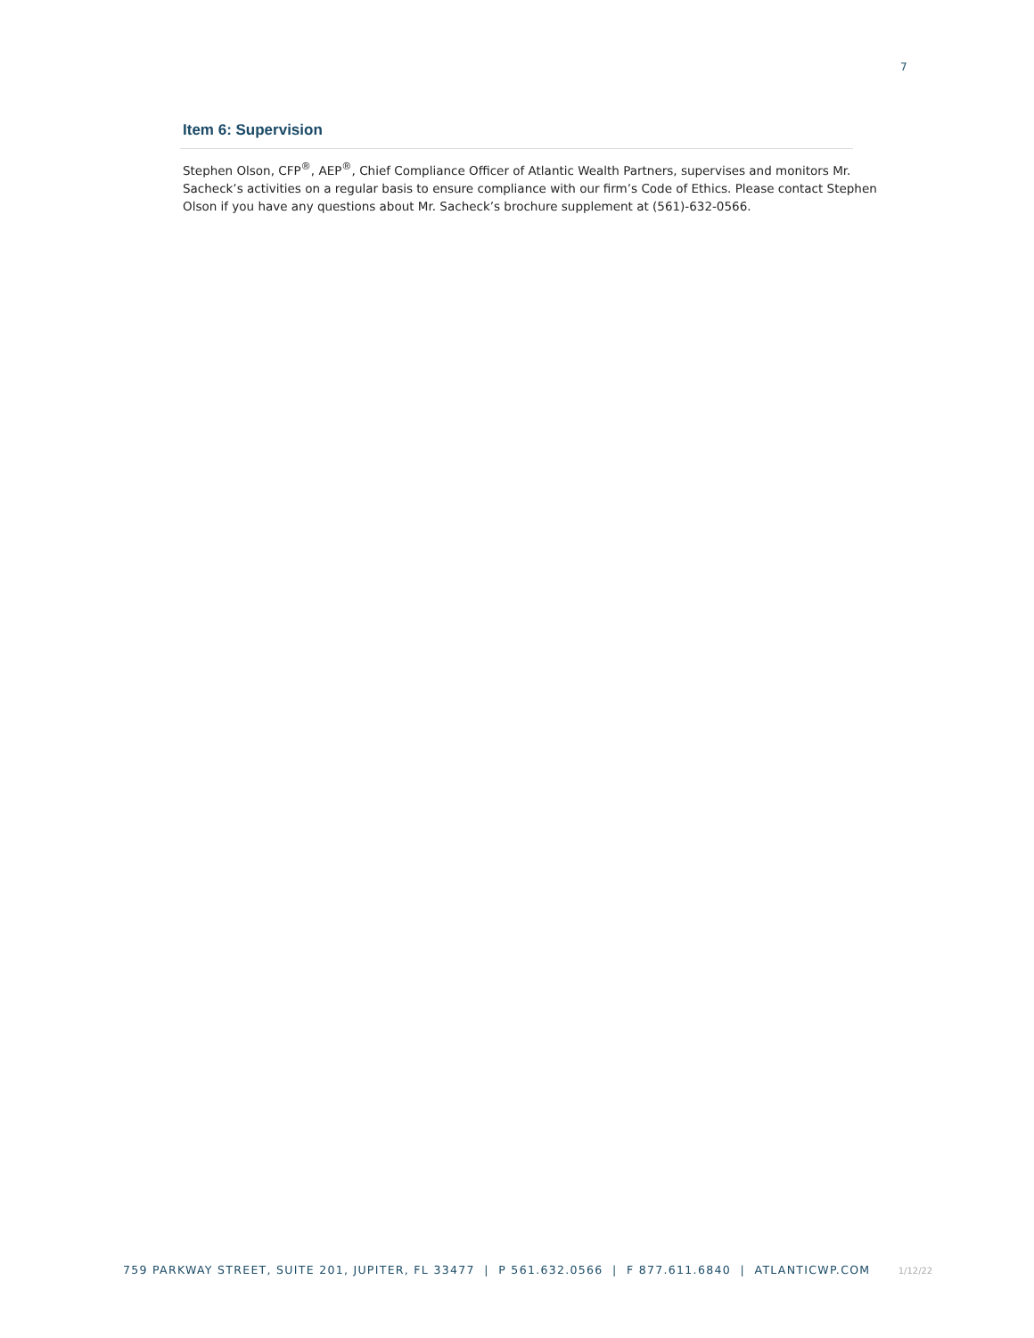7
Item 6: Supervision
Stephen Olson, CFP<sup>®</sup>, AEP<sup>®</sup>, Chief Compliance Officer of Atlantic Wealth Partners, supervises and monitors Mr. Sacheck’s activities on a regular basis to ensure compliance with our firm’s Code of Ethics. Please contact Stephen Olson if you have any questions about Mr. Sacheck’s brochure supplement at (561)-632-0566.
759 PARKWAY STREET, SUITE 201, JUPITER, FL 33477 | P 561.632.0566 | F 877.611.6840 | ATLANTICWP.COM 1/12/22